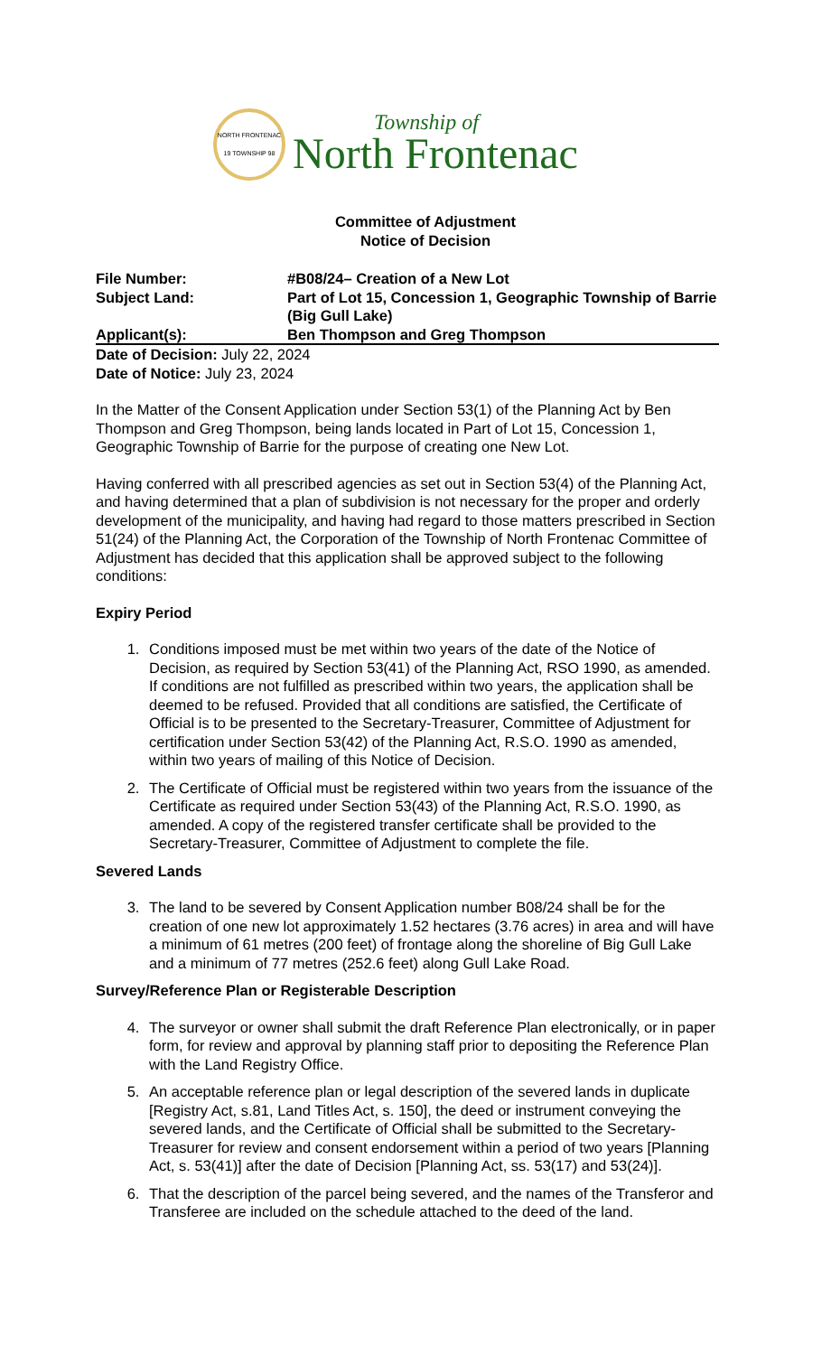NORTH FRONTENAC
19 TOWNSHIP 98
Township of
North Frontenac
Committee of Adjustment
Notice of Decision
File Number:
#B08/24– Creation of a New Lot
Subject Land:
Part of Lot 15, Concession 1, Geographic Township of Barrie (Big Gull Lake)
Applicant(s):
Ben Thompson and Greg Thompson
Date of Decision: July 22, 2024
Date of Notice: July 23, 2024
In the Matter of the Consent Application under Section 53(1) of the Planning Act by Ben Thompson and Greg Thompson, being lands located in Part of Lot 15, Concession 1, Geographic Township of Barrie for the purpose of creating one New Lot.
Having conferred with all prescribed agencies as set out in Section 53(4) of the Planning Act, and having determined that a plan of subdivision is not necessary for the proper and orderly development of the municipality, and having had regard to those matters prescribed in Section 51(24) of the Planning Act, the Corporation of the Township of North Frontenac Committee of Adjustment has decided that this application shall be approved subject to the following conditions:
Expiry Period
1. Conditions imposed must be met within two years of the date of the Notice of Decision, as required by Section 53(41) of the Planning Act, RSO 1990, as amended. If conditions are not fulfilled as prescribed within two years, the application shall be deemed to be refused. Provided that all conditions are satisfied, the Certificate of Official is to be presented to the Secretary-Treasurer, Committee of Adjustment for certification under Section 53(42) of the Planning Act, R.S.O. 1990 as amended, within two years of mailing of this Notice of Decision.
2. The Certificate of Official must be registered within two years from the issuance of the Certificate as required under Section 53(43) of the Planning Act, R.S.O. 1990, as amended. A copy of the registered transfer certificate shall be provided to the Secretary-Treasurer, Committee of Adjustment to complete the file.
Severed Lands
3. The land to be severed by Consent Application number B08/24 shall be for the creation of one new lot approximately 1.52 hectares (3.76 acres) in area and will have a minimum of 61 metres (200 feet) of frontage along the shoreline of Big Gull Lake and a minimum of 77 metres (252.6 feet) along Gull Lake Road.
Survey/Reference Plan or Registerable Description
4. The surveyor or owner shall submit the draft Reference Plan electronically, or in paper form, for review and approval by planning staff prior to depositing the Reference Plan with the Land Registry Office.
5. An acceptable reference plan or legal description of the severed lands in duplicate [Registry Act, s.81, Land Titles Act, s. 150], the deed or instrument conveying the severed lands, and the Certificate of Official shall be submitted to the Secretary-Treasurer for review and consent endorsement within a period of two years [Planning Act, s. 53(41)] after the date of Decision [Planning Act, ss. 53(17) and 53(24)].
6. That the description of the parcel being severed, and the names of the Transferor and Transferee are included on the schedule attached to the deed of the land.